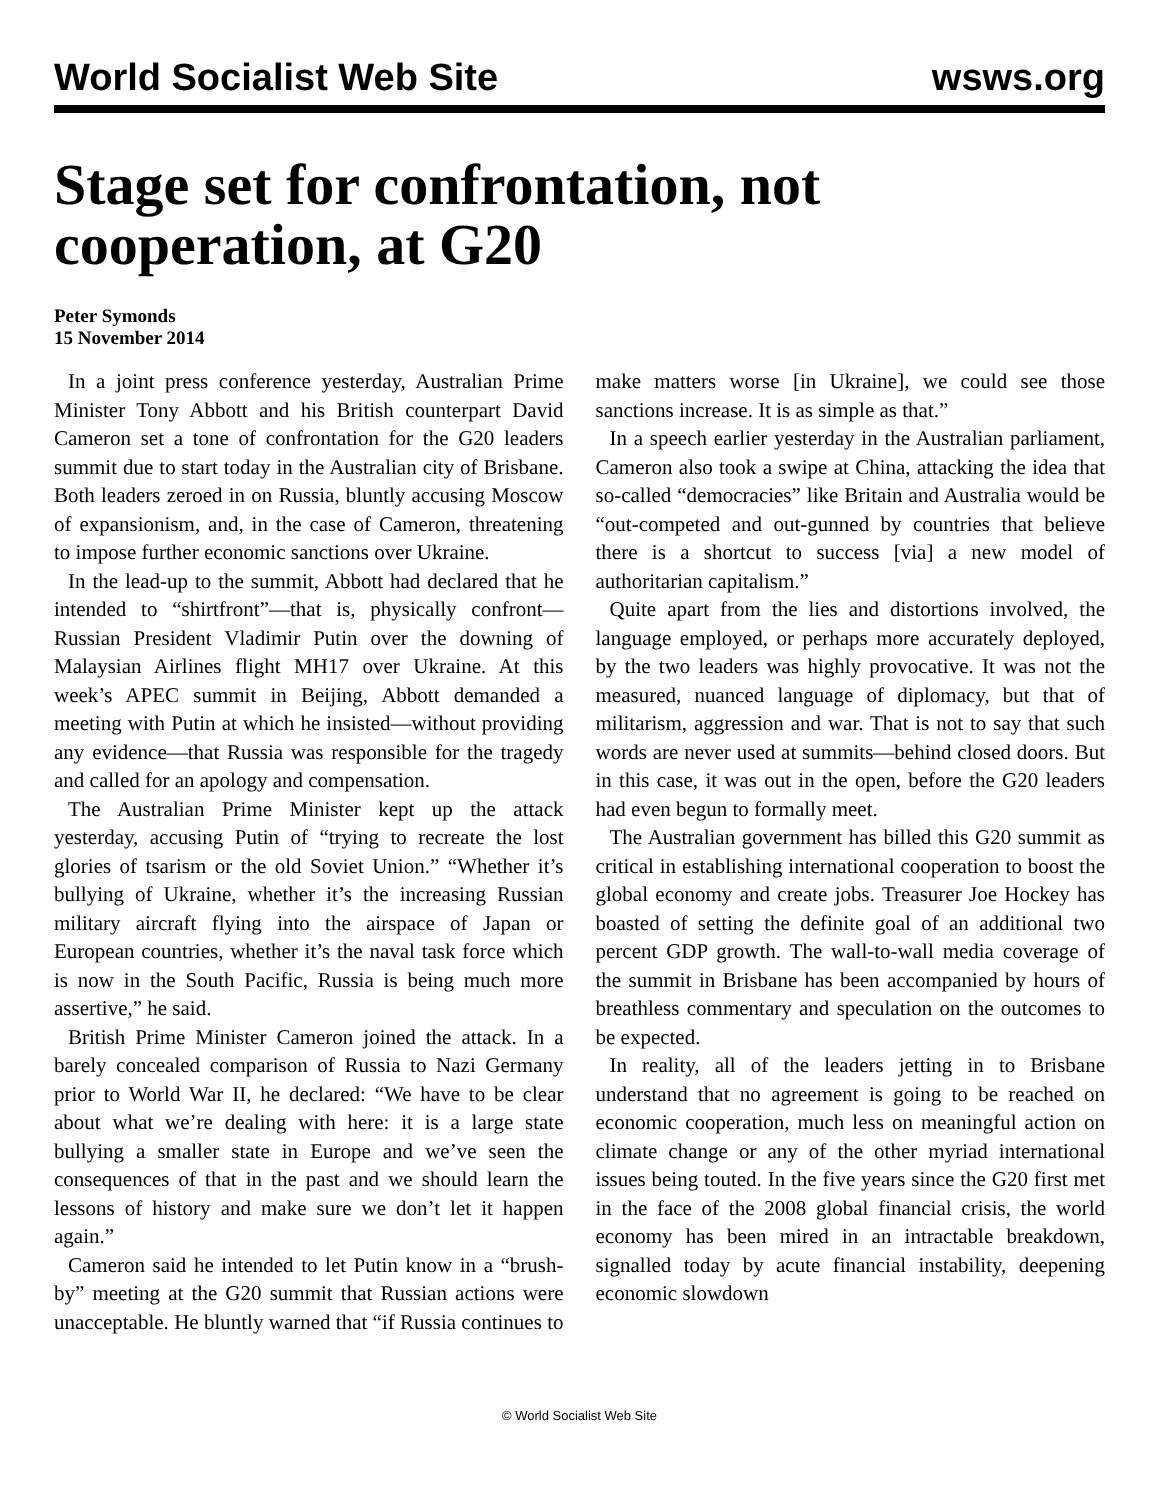World Socialist Web Site wsws.org
Stage set for confrontation, not cooperation, at G20
Peter Symonds
15 November 2014
In a joint press conference yesterday, Australian Prime Minister Tony Abbott and his British counterpart David Cameron set a tone of confrontation for the G20 leaders summit due to start today in the Australian city of Brisbane. Both leaders zeroed in on Russia, bluntly accusing Moscow of expansionism, and, in the case of Cameron, threatening to impose further economic sanctions over Ukraine.
In the lead-up to the summit, Abbott had declared that he intended to “shirtfront”—that is, physically confront—Russian President Vladimir Putin over the downing of Malaysian Airlines flight MH17 over Ukraine. At this week’s APEC summit in Beijing, Abbott demanded a meeting with Putin at which he insisted—without providing any evidence—that Russia was responsible for the tragedy and called for an apology and compensation.
The Australian Prime Minister kept up the attack yesterday, accusing Putin of “trying to recreate the lost glories of tsarism or the old Soviet Union.” “Whether it’s bullying of Ukraine, whether it’s the increasing Russian military aircraft flying into the airspace of Japan or European countries, whether it’s the naval task force which is now in the South Pacific, Russia is being much more assertive,” he said.
British Prime Minister Cameron joined the attack. In a barely concealed comparison of Russia to Nazi Germany prior to World War II, he declared: “We have to be clear about what we’re dealing with here: it is a large state bullying a smaller state in Europe and we’ve seen the consequences of that in the past and we should learn the lessons of history and make sure we don’t let it happen again.”
Cameron said he intended to let Putin know in a “brush-by” meeting at the G20 summit that Russian actions were unacceptable. He bluntly warned that “if Russia continues to make matters worse [in Ukraine], we could see those sanctions increase. It is as simple as that.”
In a speech earlier yesterday in the Australian parliament, Cameron also took a swipe at China, attacking the idea that so-called “democracies” like Britain and Australia would be “out-competed and out-gunned by countries that believe there is a shortcut to success [via] a new model of authoritarian capitalism.”
Quite apart from the lies and distortions involved, the language employed, or perhaps more accurately deployed, by the two leaders was highly provocative. It was not the measured, nuanced language of diplomacy, but that of militarism, aggression and war. That is not to say that such words are never used at summits—behind closed doors. But in this case, it was out in the open, before the G20 leaders had even begun to formally meet.
The Australian government has billed this G20 summit as critical in establishing international cooperation to boost the global economy and create jobs. Treasurer Joe Hockey has boasted of setting the definite goal of an additional two percent GDP growth. The wall-to-wall media coverage of the summit in Brisbane has been accompanied by hours of breathless commentary and speculation on the outcomes to be expected.
In reality, all of the leaders jetting in to Brisbane understand that no agreement is going to be reached on economic cooperation, much less on meaningful action on climate change or any of the other myriad international issues being touted. In the five years since the G20 first met in the face of the 2008 global financial crisis, the world economy has been mired in an intractable breakdown, signalled today by acute financial instability, deepening economic slowdown
© World Socialist Web Site